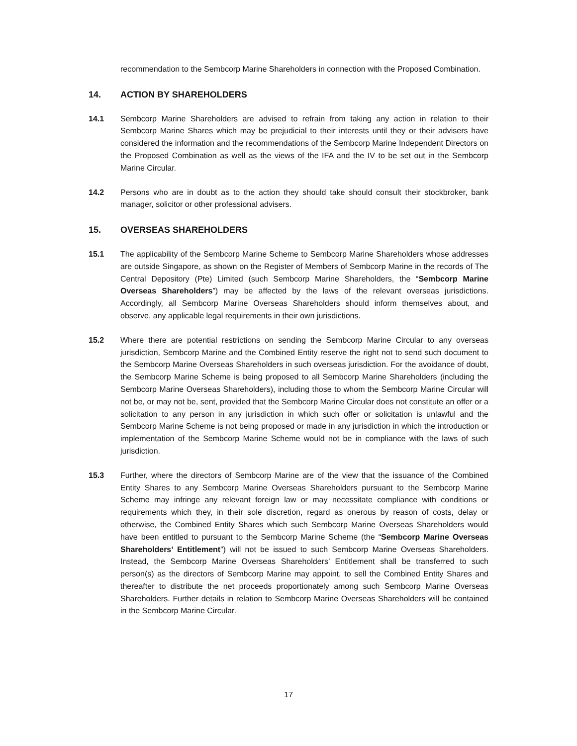recommendation to the Sembcorp Marine Shareholders in connection with the Proposed Combination.
14. ACTION BY SHAREHOLDERS
14.1 Sembcorp Marine Shareholders are advised to refrain from taking any action in relation to their Sembcorp Marine Shares which may be prejudicial to their interests until they or their advisers have considered the information and the recommendations of the Sembcorp Marine Independent Directors on the Proposed Combination as well as the views of the IFA and the IV to be set out in the Sembcorp Marine Circular.
14.2 Persons who are in doubt as to the action they should take should consult their stockbroker, bank manager, solicitor or other professional advisers.
15. OVERSEAS SHAREHOLDERS
15.1 The applicability of the Sembcorp Marine Scheme to Sembcorp Marine Shareholders whose addresses are outside Singapore, as shown on the Register of Members of Sembcorp Marine in the records of The Central Depository (Pte) Limited (such Sembcorp Marine Shareholders, the “Sembcorp Marine Overseas Shareholders”) may be affected by the laws of the relevant overseas jurisdictions. Accordingly, all Sembcorp Marine Overseas Shareholders should inform themselves about, and observe, any applicable legal requirements in their own jurisdictions.
15.2 Where there are potential restrictions on sending the Sembcorp Marine Circular to any overseas jurisdiction, Sembcorp Marine and the Combined Entity reserve the right not to send such document to the Sembcorp Marine Overseas Shareholders in such overseas jurisdiction. For the avoidance of doubt, the Sembcorp Marine Scheme is being proposed to all Sembcorp Marine Shareholders (including the Sembcorp Marine Overseas Shareholders), including those to whom the Sembcorp Marine Circular will not be, or may not be, sent, provided that the Sembcorp Marine Circular does not constitute an offer or a solicitation to any person in any jurisdiction in which such offer or solicitation is unlawful and the Sembcorp Marine Scheme is not being proposed or made in any jurisdiction in which the introduction or implementation of the Sembcorp Marine Scheme would not be in compliance with the laws of such jurisdiction.
15.3 Further, where the directors of Sembcorp Marine are of the view that the issuance of the Combined Entity Shares to any Sembcorp Marine Overseas Shareholders pursuant to the Sembcorp Marine Scheme may infringe any relevant foreign law or may necessitate compliance with conditions or requirements which they, in their sole discretion, regard as onerous by reason of costs, delay or otherwise, the Combined Entity Shares which such Sembcorp Marine Overseas Shareholders would have been entitled to pursuant to the Sembcorp Marine Scheme (the “Sembcorp Marine Overseas Shareholders’ Entitlement”) will not be issued to such Sembcorp Marine Overseas Shareholders. Instead, the Sembcorp Marine Overseas Shareholders’ Entitlement shall be transferred to such person(s) as the directors of Sembcorp Marine may appoint, to sell the Combined Entity Shares and thereafter to distribute the net proceeds proportionately among such Sembcorp Marine Overseas Shareholders. Further details in relation to Sembcorp Marine Overseas Shareholders will be contained in the Sembcorp Marine Circular.
17